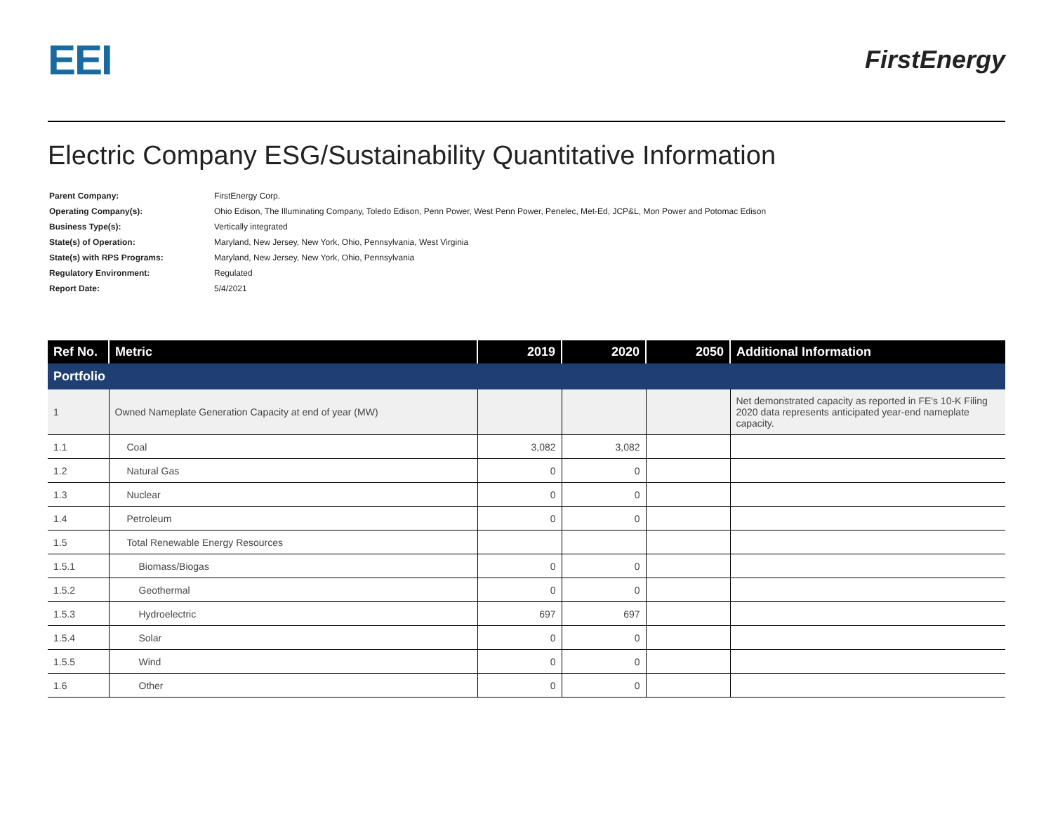EEI
FirstEnergy
Electric Company ESG/Sustainability Quantitative Information
| Parent Company: | FirstEnergy Corp. |
| Operating Company(s): | Ohio Edison, The Illuminating Company, Toledo Edison, Penn Power, West Penn Power, Penelec, Met-Ed, JCP&L, Mon Power and Potomac Edison |
| Business Type(s): | Vertically integrated |
| State(s) of Operation: | Maryland, New Jersey, New York, Ohio, Pennsylvania, West Virginia |
| State(s) with RPS Programs: | Maryland, New Jersey, New York, Ohio, Pennsylvania |
| Regulatory Environment: | Regulated |
| Report Date: | 5/4/2021 |
| Ref No. | Metric | 2019 | 2020 | 2050 | Additional Information |
| --- | --- | --- | --- | --- | --- |
| Portfolio | | | | | |
| 1 | Owned Nameplate Generation Capacity at end of year (MW) | | | | Net demonstrated capacity as reported in FE's 10-K Filing 2020 data represents anticipated year-end nameplate capacity. |
| 1.1 | Coal | 3,082 | 3,082 | | |
| 1.2 | Natural Gas | 0 | 0 | | |
| 1.3 | Nuclear | 0 | 0 | | |
| 1.4 | Petroleum | 0 | 0 | | |
| 1.5 | Total Renewable Energy Resources | | | | |
| 1.5.1 | Biomass/Biogas | 0 | 0 | | |
| 1.5.2 | Geothermal | 0 | 0 | | |
| 1.5.3 | Hydroelectric | 697 | 697 | | |
| 1.5.4 | Solar | 0 | 0 | | |
| 1.5.5 | Wind | 0 | 0 | | |
| 1.6 | Other | 0 | 0 | | |